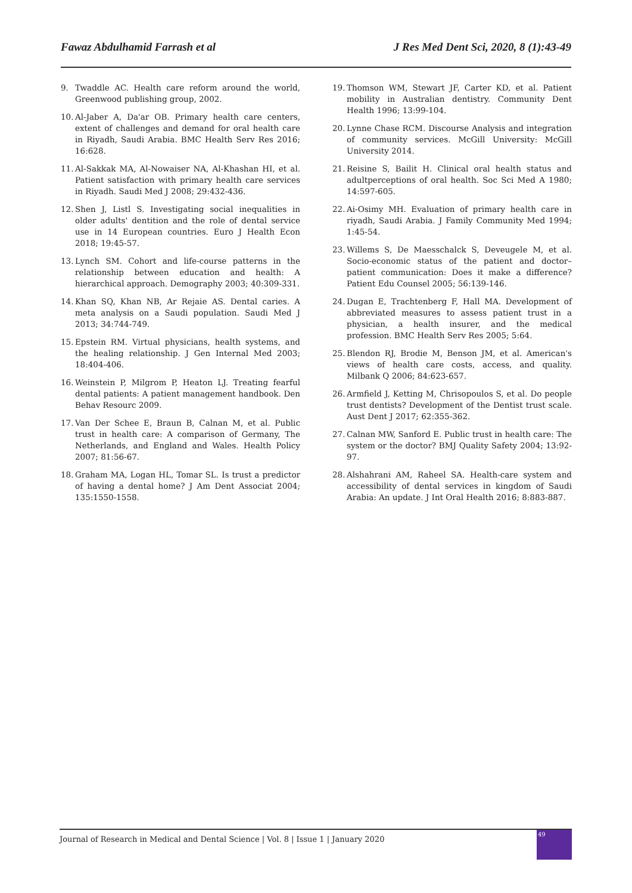Fawaz Abdulhamid Farrash et al J Res Med Dent Sci, 2020, 8 (1):43-49
9. Twaddle AC. Health care reform around the world, Greenwood publishing group, 2002.
10. Al-Jaber A, Da'ar OB. Primary health care centers, extent of challenges and demand for oral health care in Riyadh, Saudi Arabia. BMC Health Serv Res 2016; 16:628.
11. Al-Sakkak MA, Al-Nowaiser NA, Al-Khashan HI, et al. Patient satisfaction with primary health care services in Riyadh. Saudi Med J 2008; 29:432-436.
12. Shen J, Listl S. Investigating social inequalities in older adults' dentition and the role of dental service use in 14 European countries. Euro J Health Econ 2018; 19:45-57.
13. Lynch SM. Cohort and life-course patterns in the relationship between education and health: A hierarchical approach. Demography 2003; 40:309-331.
14. Khan SQ, Khan NB, Ar Rejaie AS. Dental caries. A meta analysis on a Saudi population. Saudi Med J 2013; 34:744-749.
15. Epstein RM. Virtual physicians, health systems, and the healing relationship. J Gen Internal Med 2003; 18:404-406.
16. Weinstein P, Milgrom P, Heaton LJ. Treating fearful dental patients: A patient management handbook. Den Behav Resourc 2009.
17. Van Der Schee E, Braun B, Calnan M, et al. Public trust in health care: A comparison of Germany, The Netherlands, and England and Wales. Health Policy 2007; 81:56-67.
18. Graham MA, Logan HL, Tomar SL. Is trust a predictor of having a dental home? J Am Dent Associat 2004; 135:1550-1558.
19. Thomson WM, Stewart JF, Carter KD, et al. Patient mobility in Australian dentistry. Community Dent Health 1996; 13:99-104.
20. Lynne Chase RCM. Discourse Analysis and integration of community services. McGill University: McGill University 2014.
21. Reisine S, Bailit H. Clinical oral health status and adultperceptions of oral health. Soc Sci Med A 1980; 14:597-605.
22. Ai-Osimy MH. Evaluation of primary health care in riyadh, Saudi Arabia. J Family Community Med 1994; 1:45-54.
23. Willems S, De Maesschalck S, Deveugele M, et al. Socio-economic status of the patient and doctor–patient communication: Does it make a difference? Patient Edu Counsel 2005; 56:139-146.
24. Dugan E, Trachtenberg F, Hall MA. Development of abbreviated measures to assess patient trust in a physician, a health insurer, and the medical profession. BMC Health Serv Res 2005; 5:64.
25. Blendon RJ, Brodie M, Benson JM, et al. American's views of health care costs, access, and quality. Milbank Q 2006; 84:623-657.
26. Armfield J, Ketting M, Chrisopoulos S, et al. Do people trust dentists? Development of the Dentist trust scale. Aust Dent J 2017; 62:355-362.
27. Calnan MW, Sanford E. Public trust in health care: The system or the doctor? BMJ Quality Safety 2004; 13:92-97.
28. Alshahrani AM, Raheel SA. Health-care system and accessibility of dental services in kingdom of Saudi Arabia: An update. J Int Oral Health 2016; 8:883-887.
Journal of Research in Medical and Dental Science | Vol. 8 | Issue 1 | January 2020
49